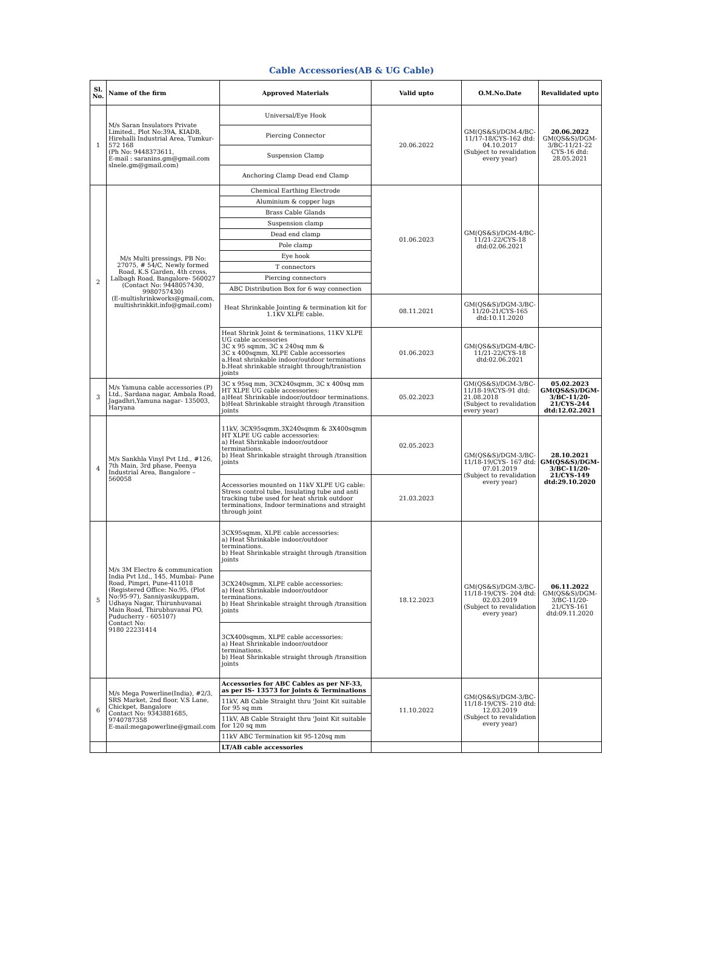Cable Accessories(AB & UG Cable)
| Sl. No. | Name of the firm | Approved Materials | Valid upto | O.M.No.Date | Revalidated upto |
| --- | --- | --- | --- | --- | --- |
| 1 | M/s Saran Insulators Private Limited., Plot No:39A, KIADB, Hirehalli Industrial Area, Tumkur-572 168 (Ph No: 9448373611, E-mail : saranins.gm@gmail.com slnele.gm@gmail.com) | Universal/Eye Hook | 20.06.2022 | GM(QS&S)/DGM-4/BC-11/17-18/CYS-162 dtd: 04.10.2017 (Subject to revalidation every year) | 20.06.2022 GM(QS&S)/DGM-3/BC-11/21-22 CYS-16 dtd: 28.05.2021 |
| | | Piercing Connector | | | |
| | | Suspension Clamp | | | |
| | | Anchoring Clamp Dead end Clamp | | | |
| 2 | M/s Multi pressings, PB No: 27075, # 54/C, Newly formed Road, K.S Garden, 4th cross, Lalbagh Road, Bangalore- 560027 (Contact No: 9448057430, 9980757430) (E-multishrinkworks@gmail.com, multishrinkkit.info@gmail.com) | Chemical Earthing Electrode | 01.06.2023 | GM(QS&S)/DGM-4/BC-11/21-22/CYS-18 dtd:02.06.2021 | |
| | | Aluminium & copper lugs | | | |
| | | Brass Cable Glands | | | |
| | | Suspension clamp | | | |
| | | Dead end clamp | | | |
| | | Pole clamp | | | |
| | | Eye hook | | | |
| | | T connectors | | | |
| | | Piercing connectors | | | |
| | | ABC Distribution Box for 6 way connection | | | |
| | | Heat Shrinkable Jointing & termination kit for 1.1KV XLPE cable. | 08.11.2021 | GM(QS&S)/DGM-3/BC-11/20-21/CYS-165 dtd:10.11.2020 | |
| | | Heat Shrink Joint & terminations, 11KV XLPE UG cable accessories 3C x 95 sqmm, 3C x 240sq mm & 3C x 400sqmm, XLPE Cable accessories a.Heat shrinkable indoor/outdoor terminations b.Heat shrinkable straight through/tranistion joints | 01.06.2023 | GM(QS&S)/DGM-4/BC-11/21-22/CYS-18 dtd:02.06.2021 | |
| 3 | M/s Yamuna cable accessories (P) Ltd., Sardana nagar, Ambala Road, Jagadhri,Yamuna nagar- 135003, Haryana | 3C x 95sq mm, 3CX240sqmm, 3C x 400sq mm HT XLPE UG cable accessories: a)Heat Shrinkable indoor/outdoor terminations. b)Heat Shrinkable straight through /transition joints | 05.02.2023 | GM(QS&S)/DGM-3/BC-11/18-19/CYS-91 dtd: 21.08.2018 (Subject to revalidation every year) | 05.02.2023 GM(QS&S)/DGM-3/BC-11/20-21/CYS-244 dtd:12.02.2021 |
| 4 | M/s Sankhla Vinyl Pvt Ltd., #126, 7th Main, 3rd phase, Peenya Industrial Area, Bangalore – 560058 | 11kV, 3CX95sqmm,3X240sqmm & 3X400sqmm HT XLPE UG cable accessories: a) Heat Shrinkable indoor/outdoor terminations. b) Heat Shrinkable straight through /transition joints | 02.05.2023 | GM(QS&S)/DGM-3/BC-11/18-19/CYS- 167 dtd: 07.01.2019 (Subject to revalidation every year) | 28.10.2021 GM(QS&S)/DGM-3/BC-11/20-21/CYS-149 dtd:29.10.2020 |
| | | Accessories mounted on 11kV XLPE UG cable: Stress control tube, Insulating tube and anti tracking tube used for heat shrink outdoor terminations, Indoor terminations and straight through joint | 21.03.2023 | | |
| 5 | M/s 3M Electro & communication India Pvt Ltd., 145, Mumbai- Pune Road, Pimpri, Pune-411018 (Registered Office: No.95, (Plot No:95-97), Sanniyasikuppam, Udhaya Nagar, Thirunhuvanai Main Road, Thirubhuvanai PO, Puducherry - 605107) Contact No: 9180 22231414 | 3CX95sqmm, XLPE cable accessories: a) Heat Shrinkable indoor/outdoor terminations. b) Heat Shrinkable straight through /transition joints | 18.12.2023 | GM(QS&S)/DGM-3/BC-11/18-19/CYS- 204 dtd: 02.03.2019 (Subject to revalidation every year) | 06.11.2022 GM(QS&S)/DGM-3/BC-11/20-21/CYS-161 dtd:09.11.2020 |
| | | 3CX240sqmm, XLPE cable accessories: a) Heat Shrinkable indoor/outdoor terminations. b) Heat Shrinkable straight through /transition joints | | | |
| | | 3CX400sqmm, XLPE cable accessories: a) Heat Shrinkable indoor/outdoor terminations. b) Heat Shrinkable straight through /transition joints | | | |
| 6 | M/s Mega Powerline(India), #2/3, SRS Market, 2nd floor, V.S Lane, Chickpet, Bangalore Contact No: 9343881685, 9740787358 E-mail:megapowerline@gmail.com | Accessories for ABC Cables as per NF-33, as per IS- 13573 for Joints & Terminations | 11.10.2022 | GM(QS&S)/DGM-3/BC-11/18-19/CYS- 210 dtd: 12.03.2019 (Subject to revalidation every year) | |
| | | 11kV, AB Cable Straight thru 'Joint Kit suitable for 95 sq mm | | | |
| | | 11kV, AB Cable Straight thru 'Joint Kit suitable for 120 sq mm | | | |
| | | 11kV ABC Termination kit 95-120sq mm | | | |
| | | LT/AB cable accessories | | | |